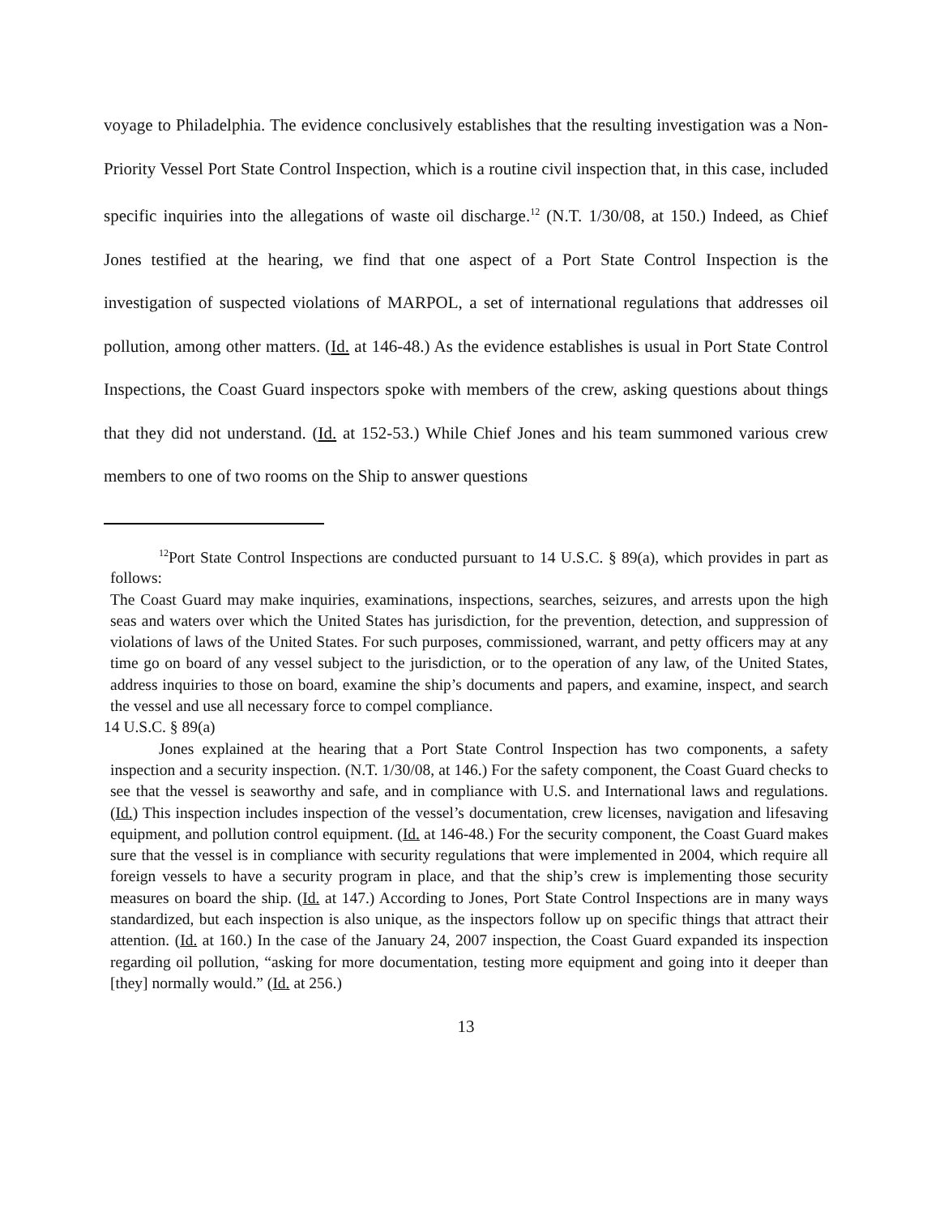voyage to Philadelphia. The evidence conclusively establishes that the resulting investigation was a Non-Priority Vessel Port State Control Inspection, which is a routine civil inspection that, in this case, included specific inquiries into the allegations of waste oil discharge.<sup>12</sup> (N.T. 1/30/08, at 150.) Indeed, as Chief Jones testified at the hearing, we find that one aspect of a Port State Control Inspection is the investigation of suspected violations of MARPOL, a set of international regulations that addresses oil pollution, among other matters. (Id. at 146-48.) As the evidence establishes is usual in Port State Control Inspections, the Coast Guard inspectors spoke with members of the crew, asking questions about things that they did not understand. (Id. at 152-53.) While Chief Jones and his team summoned various crew members to one of two rooms on the Ship to answer questions
<sup>12</sup> Port State Control Inspections are conducted pursuant to 14 U.S.C. § 89(a), which provides in part as follows:
The Coast Guard may make inquiries, examinations, inspections, searches, seizures, and arrests upon the high seas and waters over which the United States has jurisdiction, for the prevention, detection, and suppression of violations of laws of the United States. For such purposes, commissioned, warrant, and petty officers may at any time go on board of any vessel subject to the jurisdiction, or to the operation of any law, of the United States, address inquiries to those on board, examine the ship’s documents and papers, and examine, inspect, and search the vessel and use all necessary force to compel compliance.
14 U.S.C. § 89(a)
Jones explained at the hearing that a Port State Control Inspection has two components, a safety inspection and a security inspection. (N.T. 1/30/08, at 146.) For the safety component, the Coast Guard checks to see that the vessel is seaworthy and safe, and in compliance with U.S. and International laws and regulations. (Id.) This inspection includes inspection of the vessel’s documentation, crew licenses, navigation and lifesaving equipment, and pollution control equipment. (Id. at 146-48.) For the security component, the Coast Guard makes sure that the vessel is in compliance with security regulations that were implemented in 2004, which require all foreign vessels to have a security program in place, and that the ship’s crew is implementing those security measures on board the ship. (Id. at 147.) According to Jones, Port State Control Inspections are in many ways standardized, but each inspection is also unique, as the inspectors follow up on specific things that attract their attention. (Id. at 160.) In the case of the January 24, 2007 inspection, the Coast Guard expanded its inspection regarding oil pollution, “asking for more documentation, testing more equipment and going into it deeper than [they] normally would.” (Id. at 256.)
13